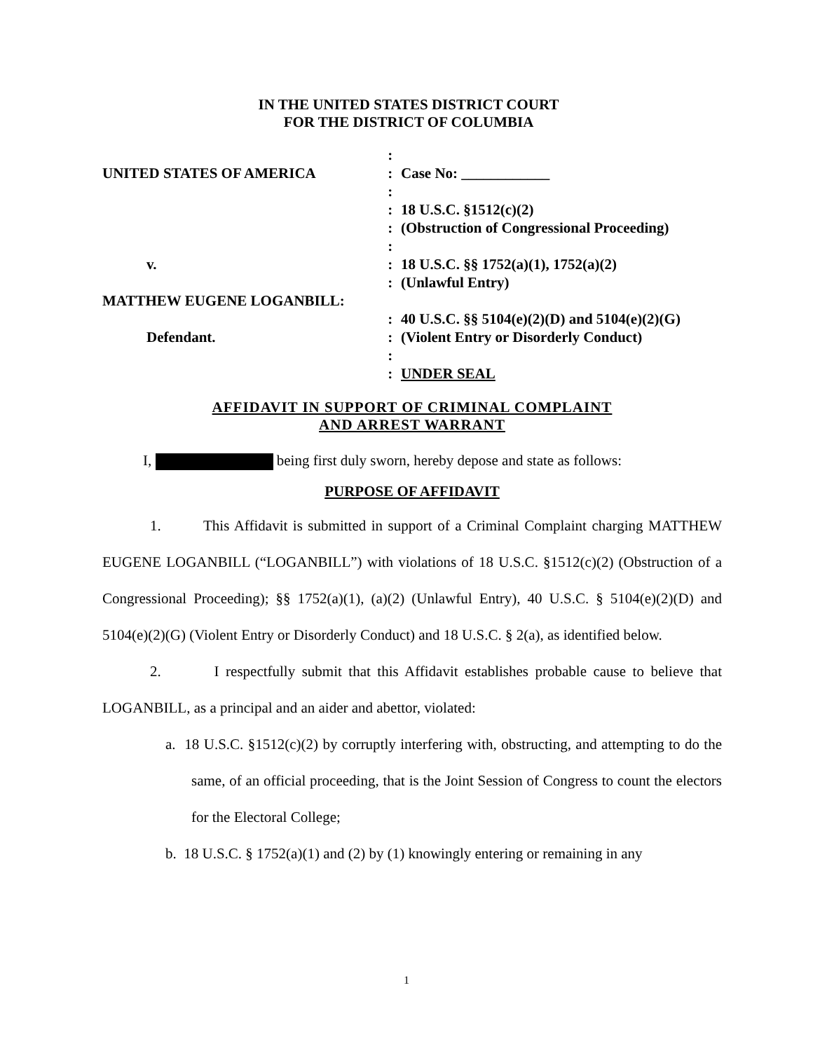IN THE UNITED STATES DISTRICT COURT
FOR THE DISTRICT OF COLUMBIA
| | : | |
| UNITED STATES OF AMERICA | : | Case No: ____________ |
| | : | |
| | : | 18 U.S.C. §1512(c)(2) |
| | : | (Obstruction of Congressional Proceeding) |
| | : | |
| v. | : | 18 U.S.C. §§ 1752(a)(1), 1752(a)(2) |
| | : | (Unlawful Entry) |
| MATTHEW EUGENE LOGANBILL: | | |
| | : | 40 U.S.C. §§ 5104(e)(2)(D) and 5104(e)(2)(G) |
| Defendant. | : | (Violent Entry or Disorderly Conduct) |
| | : | |
| | : | UNDER SEAL |
AFFIDAVIT IN SUPPORT OF CRIMINAL COMPLAINT
AND ARREST WARRANT
I, being first duly sworn, hereby depose and state as follows:
PURPOSE OF AFFIDAVIT
1. This Affidavit is submitted in support of a Criminal Complaint charging MATTHEW EUGENE LOGANBILL (“LOGANBILL”) with violations of 18 U.S.C. §1512(c)(2) (Obstruction of a Congressional Proceeding); §§ 1752(a)(1), (a)(2) (Unlawful Entry), 40 U.S.C. § 5104(e)(2)(D) and 5104(e)(2)(G) (Violent Entry or Disorderly Conduct) and 18 U.S.C. § 2(a), as identified below.
2. I respectfully submit that this Affidavit establishes probable cause to believe that LOGANBILL, as a principal and an aider and abettor, violated:
a. 18 U.S.C. §1512(c)(2) by corruptly interfering with, obstructing, and attempting to do the same, of an official proceeding, that is the Joint Session of Congress to count the electors for the Electoral College;
b. 18 U.S.C. § 1752(a)(1) and (2) by (1) knowingly entering or remaining in any
1